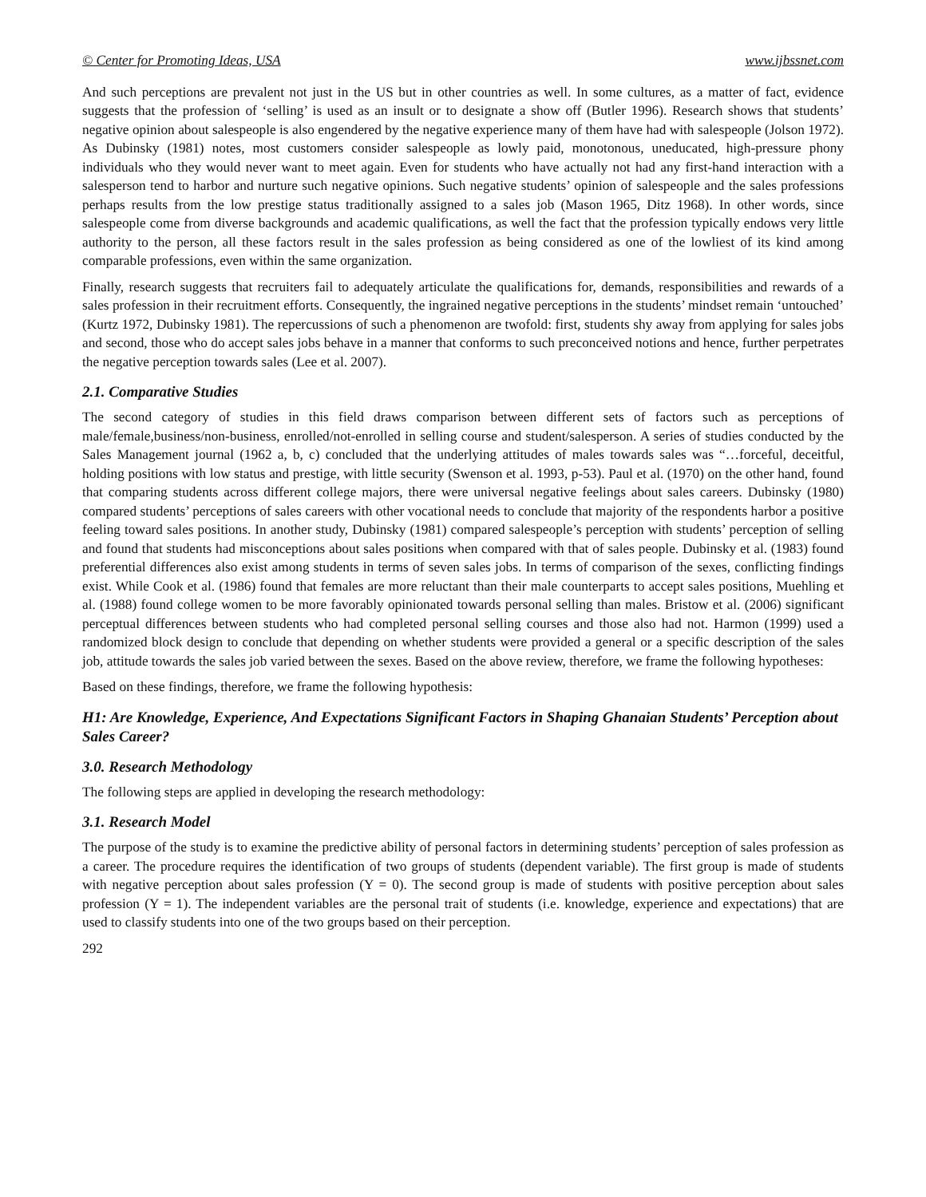© Center for Promoting Ideas, USA www.ijbssnet.com
And such perceptions are prevalent not just in the US but in other countries as well. In some cultures, as a matter of fact, evidence suggests that the profession of ‘selling’ is used as an insult or to designate a show off (Butler 1996). Research shows that students’ negative opinion about salespeople is also engendered by the negative experience many of them have had with salespeople (Jolson 1972). As Dubinsky (1981) notes, most customers consider salespeople as lowly paid, monotonous, uneducated, high-pressure phony individuals who they would never want to meet again. Even for students who have actually not had any first-hand interaction with a salesperson tend to harbor and nurture such negative opinions. Such negative students’ opinion of salespeople and the sales professions perhaps results from the low prestige status traditionally assigned to a sales job (Mason 1965, Ditz 1968). In other words, since salespeople come from diverse backgrounds and academic qualifications, as well the fact that the profession typically endows very little authority to the person, all these factors result in the sales profession as being considered as one of the lowliest of its kind among comparable professions, even within the same organization.
Finally, research suggests that recruiters fail to adequately articulate the qualifications for, demands, responsibilities and rewards of a sales profession in their recruitment efforts. Consequently, the ingrained negative perceptions in the students’ mindset remain ‘untouched’ (Kurtz 1972, Dubinsky 1981). The repercussions of such a phenomenon are twofold: first, students shy away from applying for sales jobs and second, those who do accept sales jobs behave in a manner that conforms to such preconceived notions and hence, further perpetrates the negative perception towards sales (Lee et al. 2007).
2.1. Comparative Studies
The second category of studies in this field draws comparison between different sets of factors such as perceptions of male/female,business/non-business, enrolled/not-enrolled in selling course and student/salesperson. A series of studies conducted by the Sales Management journal (1962 a, b, c) concluded that the underlying attitudes of males towards sales was “…forceful, deceitful, holding positions with low status and prestige, with little security (Swenson et al. 1993, p-53). Paul et al. (1970) on the other hand, found that comparing students across different college majors, there were universal negative feelings about sales careers. Dubinsky (1980) compared students’ perceptions of sales careers with other vocational needs to conclude that majority of the respondents harbor a positive feeling toward sales positions. In another study, Dubinsky (1981) compared salespeople’s perception with students’ perception of selling and found that students had misconceptions about sales positions when compared with that of sales people. Dubinsky et al. (1983) found preferential differences also exist among students in terms of seven sales jobs. In terms of comparison of the sexes, conflicting findings exist. While Cook et al. (1986) found that females are more reluctant than their male counterparts to accept sales positions, Muehling et al. (1988) found college women to be more favorably opinionated towards personal selling than males. Bristow et al. (2006) significant perceptual differences between students who had completed personal selling courses and those also had not. Harmon (1999) used a randomized block design to conclude that depending on whether students were provided a general or a specific description of the sales job, attitude towards the sales job varied between the sexes. Based on the above review, therefore, we frame the following hypotheses:
Based on these findings, therefore, we frame the following hypothesis:
H1: Are Knowledge, Experience, And Expectations Significant Factors in Shaping Ghanaian Students’ Perception about Sales Career?
3.0. Research Methodology
The following steps are applied in developing the research methodology:
3.1. Research Model
The purpose of the study is to examine the predictive ability of personal factors in determining students’ perception of sales profession as a career. The procedure requires the identification of two groups of students (dependent variable). The first group is made of students with negative perception about sales profession (Y = 0). The second group is made of students with positive perception about sales profession (Y = 1). The independent variables are the personal trait of students (i.e. knowledge, experience and expectations) that are used to classify students into one of the two groups based on their perception.
292